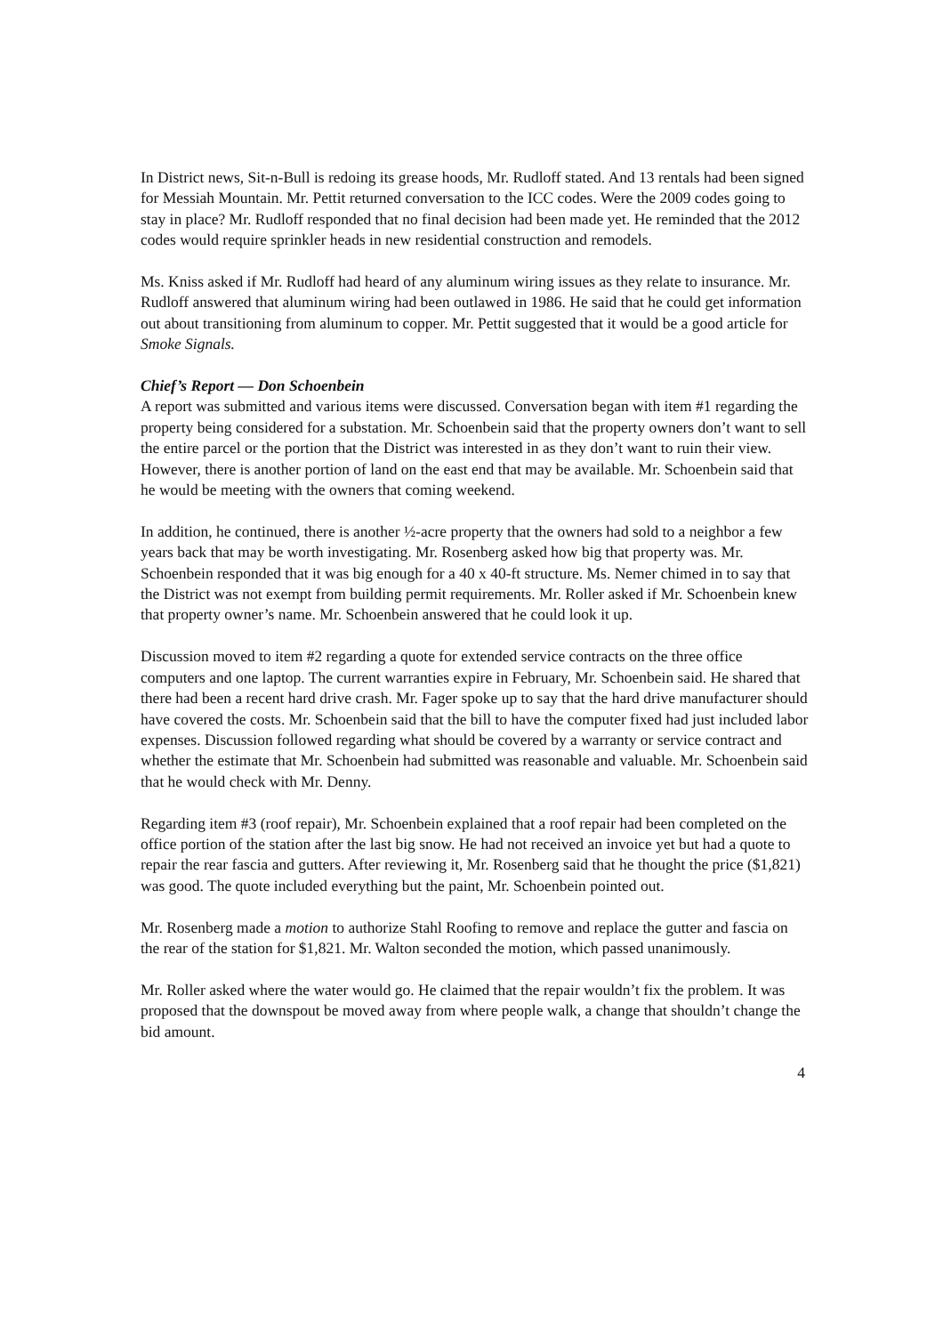In District news, Sit-n-Bull is redoing its grease hoods, Mr. Rudloff stated. And 13 rentals had been signed for Messiah Mountain. Mr. Pettit returned conversation to the ICC codes. Were the 2009 codes going to stay in place? Mr. Rudloff responded that no final decision had been made yet. He reminded that the 2012 codes would require sprinkler heads in new residential construction and remodels.
Ms. Kniss asked if Mr. Rudloff had heard of any aluminum wiring issues as they relate to insurance. Mr. Rudloff answered that aluminum wiring had been outlawed in 1986. He said that he could get information out about transitioning from aluminum to copper. Mr. Pettit suggested that it would be a good article for Smoke Signals.
Chief’s Report — Don Schoenbein
A report was submitted and various items were discussed. Conversation began with item #1 regarding the property being considered for a substation. Mr. Schoenbein said that the property owners don’t want to sell the entire parcel or the portion that the District was interested in as they don’t want to ruin their view. However, there is another portion of land on the east end that may be available. Mr. Schoenbein said that he would be meeting with the owners that coming weekend.
In addition, he continued, there is another ½-acre property that the owners had sold to a neighbor a few years back that may be worth investigating. Mr. Rosenberg asked how big that property was. Mr. Schoenbein responded that it was big enough for a 40 x 40-ft structure. Ms. Nemer chimed in to say that the District was not exempt from building permit requirements. Mr. Roller asked if Mr. Schoenbein knew that property owner’s name. Mr. Schoenbein answered that he could look it up.
Discussion moved to item #2 regarding a quote for extended service contracts on the three office computers and one laptop. The current warranties expire in February, Mr. Schoenbein said. He shared that there had been a recent hard drive crash. Mr. Fager spoke up to say that the hard drive manufacturer should have covered the costs. Mr. Schoenbein said that the bill to have the computer fixed had just included labor expenses. Discussion followed regarding what should be covered by a warranty or service contract and whether the estimate that Mr. Schoenbein had submitted was reasonable and valuable. Mr. Schoenbein said that he would check with Mr. Denny.
Regarding item #3 (roof repair), Mr. Schoenbein explained that a roof repair had been completed on the office portion of the station after the last big snow. He had not received an invoice yet but had a quote to repair the rear fascia and gutters. After reviewing it, Mr. Rosenberg said that he thought the price ($1,821) was good. The quote included everything but the paint, Mr. Schoenbein pointed out.
Mr. Rosenberg made a motion to authorize Stahl Roofing to remove and replace the gutter and fascia on the rear of the station for $1,821. Mr. Walton seconded the motion, which passed unanimously.
Mr. Roller asked where the water would go. He claimed that the repair wouldn’t fix the problem. It was proposed that the downspout be moved away from where people walk, a change that shouldn’t change the bid amount.
4